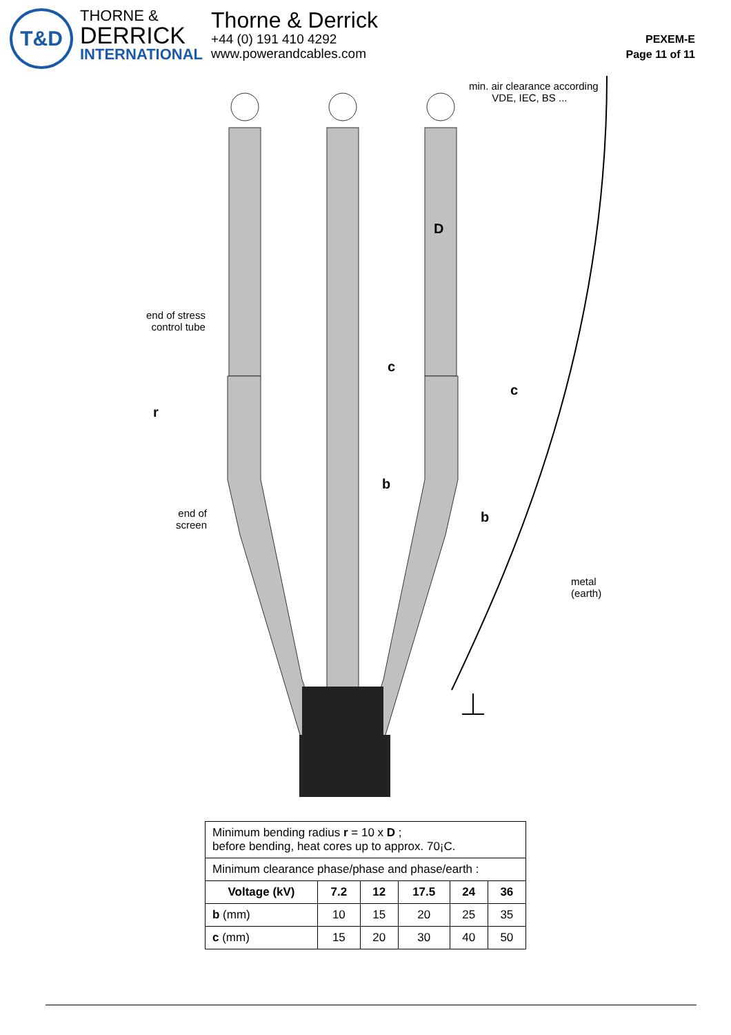T&D
THORNE &
DERRICK
INTERNATIONAL
Thorne & Derrick
+44 (0) 191 410 4292
www.powerandcables.com
PEXEM-E
Page 11 of 11
min. air clearance according
VDE, IEC, BS ...
D
end of stress
control tube
c
c
r
b
end of
screen
b
metal
(earth)
| Minimum bending radius r = 10 x D ; before bending, heat cores up to approx. 70¡C. | | | | | |
| Minimum clearance phase/phase and phase/earth : | | | | | |
| Voltage (kV) | 7.2 | 12 | 17.5 | 24 | 36 |
| b (mm) | 10 | 15 | 20 | 25 | 35 |
| c (mm) | 15 | 20 | 30 | 40 | 50 |